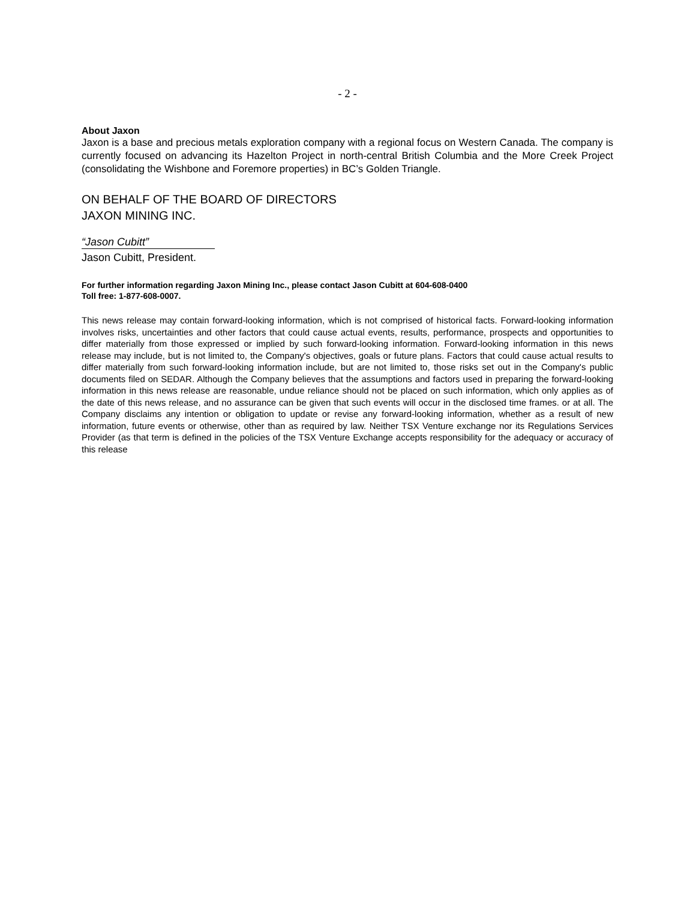- 2 -
About Jaxon
Jaxon is a base and precious metals exploration company with a regional focus on Western Canada. The company is currently focused on advancing its Hazelton Project in north-central British Columbia and the More Creek Project (consolidating the Wishbone and Foremore properties) in BC’s Golden Triangle.
ON BEHALF OF THE BOARD OF DIRECTORS
JAXON MINING INC.
“Jason Cubitt”
Jason Cubitt, President.
For further information regarding Jaxon Mining Inc., please contact Jason Cubitt at 604-608-0400
Toll free: 1-877-608-0007.
This news release may contain forward-looking information, which is not comprised of historical facts. Forward-looking information involves risks, uncertainties and other factors that could cause actual events, results, performance, prospects and opportunities to differ materially from those expressed or implied by such forward-looking information. Forward-looking information in this news release may include, but is not limited to, the Company's objectives, goals or future plans. Factors that could cause actual results to differ materially from such forward-looking information include, but are not limited to, those risks set out in the Company's public documents filed on SEDAR. Although the Company believes that the assumptions and factors used in preparing the forward-looking information in this news release are reasonable, undue reliance should not be placed on such information, which only applies as of the date of this news release, and no assurance can be given that such events will occur in the disclosed time frames. or at all. The Company disclaims any intention or obligation to update or revise any forward-looking information, whether as a result of new information, future events or otherwise, other than as required by law. Neither TSX Venture exchange nor its Regulations Services Provider (as that term is defined in the policies of the TSX Venture Exchange accepts responsibility for the adequacy or accuracy of this release